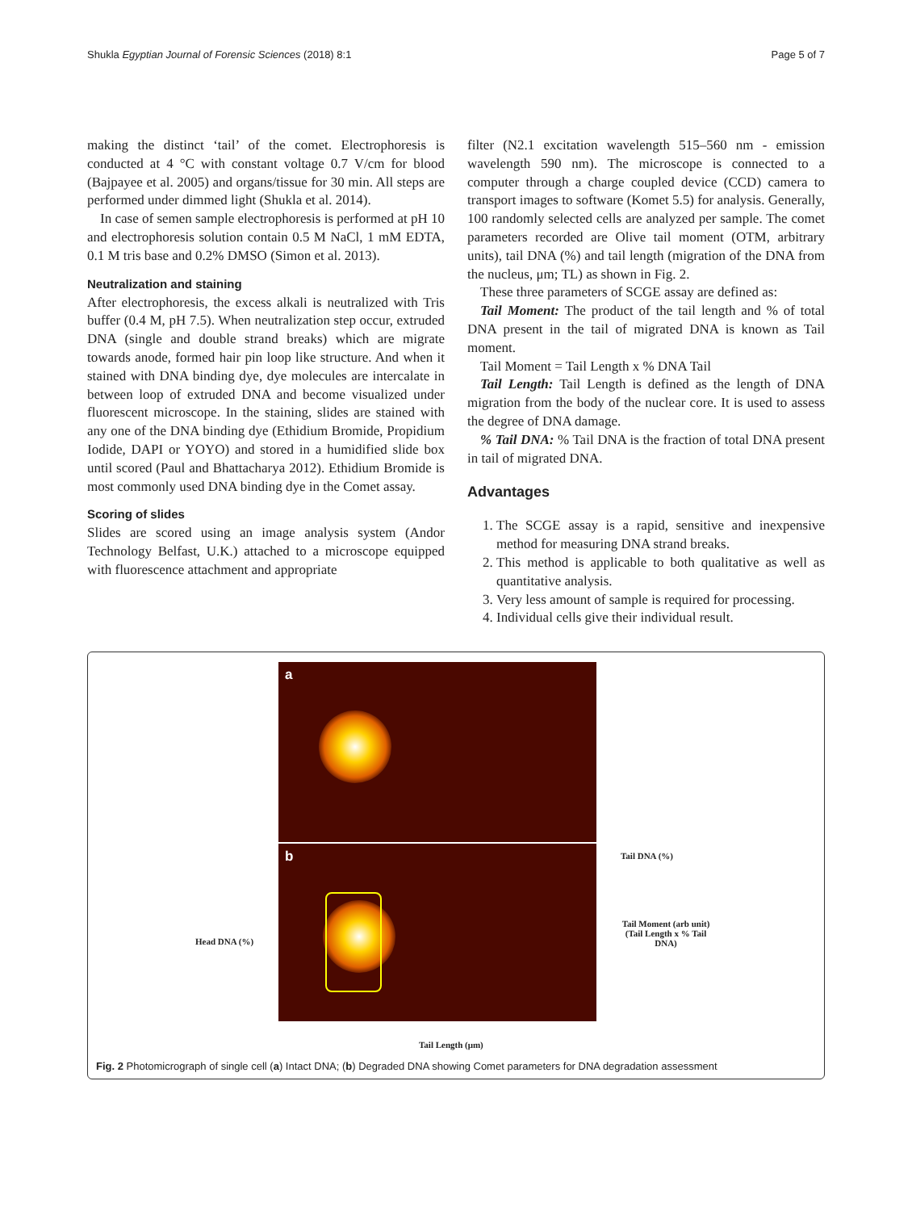Shukla Egyptian Journal of Forensic Sciences (2018) 8:1 Page 5 of 7
making the distinct ‘tail’ of the comet. Electrophoresis is conducted at 4 °C with constant voltage 0.7 V/cm for blood (Bajpayee et al. 2005) and organs/tissue for 30 min. All steps are performed under dimmed light (Shukla et al. 2014).
In case of semen sample electrophoresis is performed at pH 10 and electrophoresis solution contain 0.5 M NaCl, 1 mM EDTA, 0.1 M tris base and 0.2% DMSO (Simon et al. 2013).
Neutralization and staining
After electrophoresis, the excess alkali is neutralized with Tris buffer (0.4 M, pH 7.5). When neutralization step occur, extruded DNA (single and double strand breaks) which are migrate towards anode, formed hair pin loop like structure. And when it stained with DNA binding dye, dye molecules are intercalate in between loop of extruded DNA and become visualized under fluorescent microscope. In the staining, slides are stained with any one of the DNA binding dye (Ethidium Bromide, Propidium Iodide, DAPI or YOYO) and stored in a humidified slide box until scored (Paul and Bhattacharya 2012). Ethidium Bromide is most commonly used DNA binding dye in the Comet assay.
Scoring of slides
Slides are scored using an image analysis system (Andor Technology Belfast, U.K.) attached to a microscope equipped with fluorescence attachment and appropriate
filter (N2.1 excitation wavelength 515–560 nm - emission wavelength 590 nm). The microscope is connected to a computer through a charge coupled device (CCD) camera to transport images to software (Komet 5.5) for analysis. Generally, 100 randomly selected cells are analyzed per sample. The comet parameters recorded are Olive tail moment (OTM, arbitrary units), tail DNA (%) and tail length (migration of the DNA from the nucleus, μm; TL) as shown in Fig. 2.
These three parameters of SCGE assay are defined as:
Tail Moment: The product of the tail length and % of total DNA present in the tail of migrated DNA is known as Tail moment.
Tail Moment = Tail Length x % DNA Tail
Tail Length: Tail Length is defined as the length of DNA migration from the body of the nuclear core. It is used to assess the degree of DNA damage.
% Tail DNA: % Tail DNA is the fraction of total DNA present in tail of migrated DNA.
Advantages
1. The SCGE assay is a rapid, sensitive and inexpensive method for measuring DNA strand breaks.
2. This method is applicable to both qualitative as well as quantitative analysis.
3. Very less amount of sample is required for processing.
4. Individual cells give their individual result.
a
b Tail DNA (%)
Tail Moment (arb unit) (Tail Length x % Tail DNA)
Head DNA (%)
Tail Length (μm)
Fig. 2 Photomicrograph of single cell (a) Intact DNA; (b) Degraded DNA showing Comet parameters for DNA degradation assessment